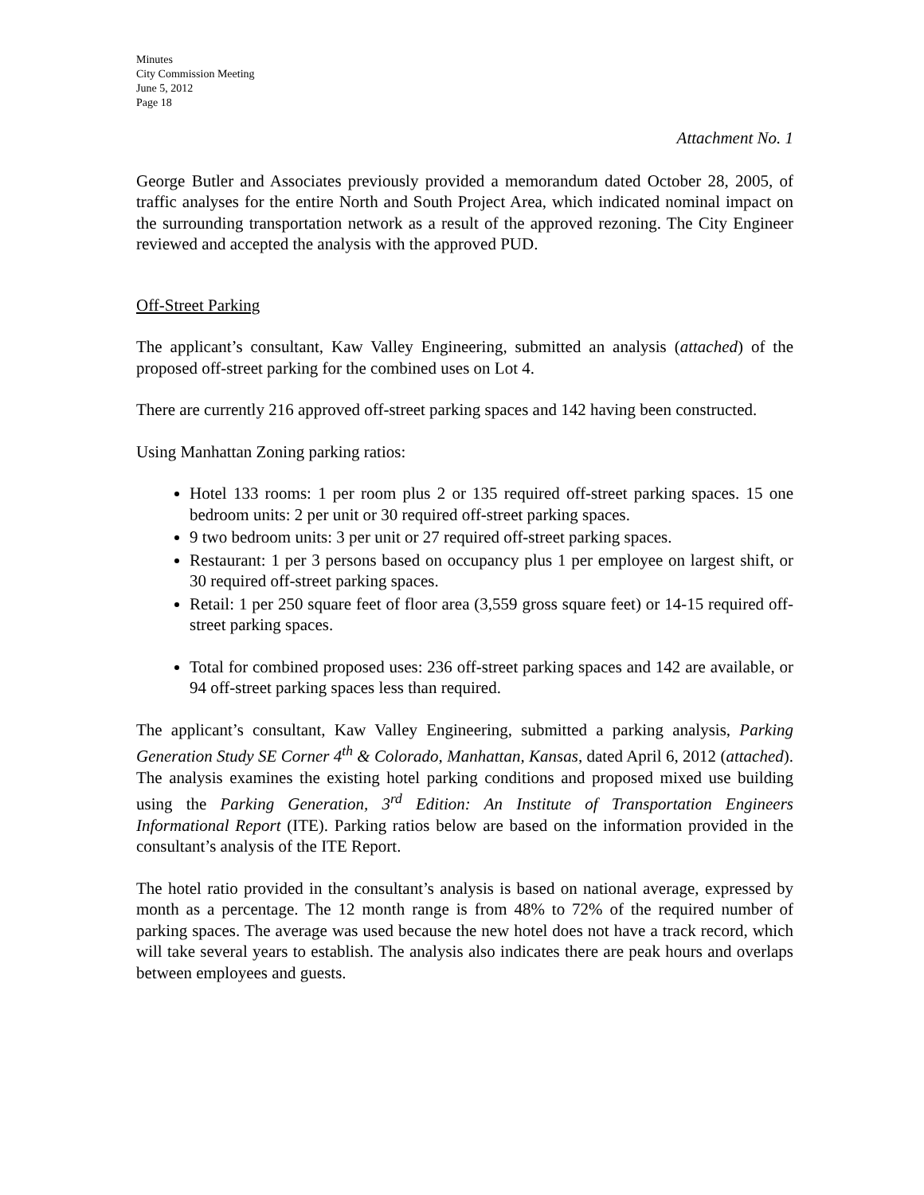Minutes
City Commission Meeting
June 5, 2012
Page 18
Attachment No. 1
George Butler and Associates previously provided a memorandum dated October 28, 2005, of traffic analyses for the entire North and South Project Area, which indicated nominal impact on the surrounding transportation network as a result of the approved rezoning. The City Engineer reviewed and accepted the analysis with the approved PUD.
Off-Street Parking
The applicant’s consultant, Kaw Valley Engineering, submitted an analysis (attached) of the proposed off-street parking for the combined uses on Lot 4.
There are currently 216 approved off-street parking spaces and 142 having been constructed.
Using Manhattan Zoning parking ratios:
Hotel 133 rooms: 1 per room plus 2 or 135 required off-street parking spaces. 15 one bedroom units: 2 per unit or 30 required off-street parking spaces.
9 two bedroom units: 3 per unit or 27 required off-street parking spaces.
Restaurant: 1 per 3 persons based on occupancy plus 1 per employee on largest shift, or 30 required off-street parking spaces.
Retail: 1 per 250 square feet of floor area (3,559 gross square feet) or 14-15 required off-street parking spaces.
Total for combined proposed uses: 236 off-street parking spaces and 142 are available, or 94 off-street parking spaces less than required.
The applicant’s consultant, Kaw Valley Engineering, submitted a parking analysis, Parking Generation Study SE Corner 4<sup>th</sup> & Colorado, Manhattan, Kansas, dated April 6, 2012 (attached). The analysis examines the existing hotel parking conditions and proposed mixed use building using the Parking Generation, 3<sup>rd</sup> Edition: An Institute of Transportation Engineers Informational Report (ITE). Parking ratios below are based on the information provided in the consultant’s analysis of the ITE Report.
The hotel ratio provided in the consultant’s analysis is based on national average, expressed by month as a percentage. The 12 month range is from 48% to 72% of the required number of parking spaces. The average was used because the new hotel does not have a track record, which will take several years to establish. The analysis also indicates there are peak hours and overlaps between employees and guests.